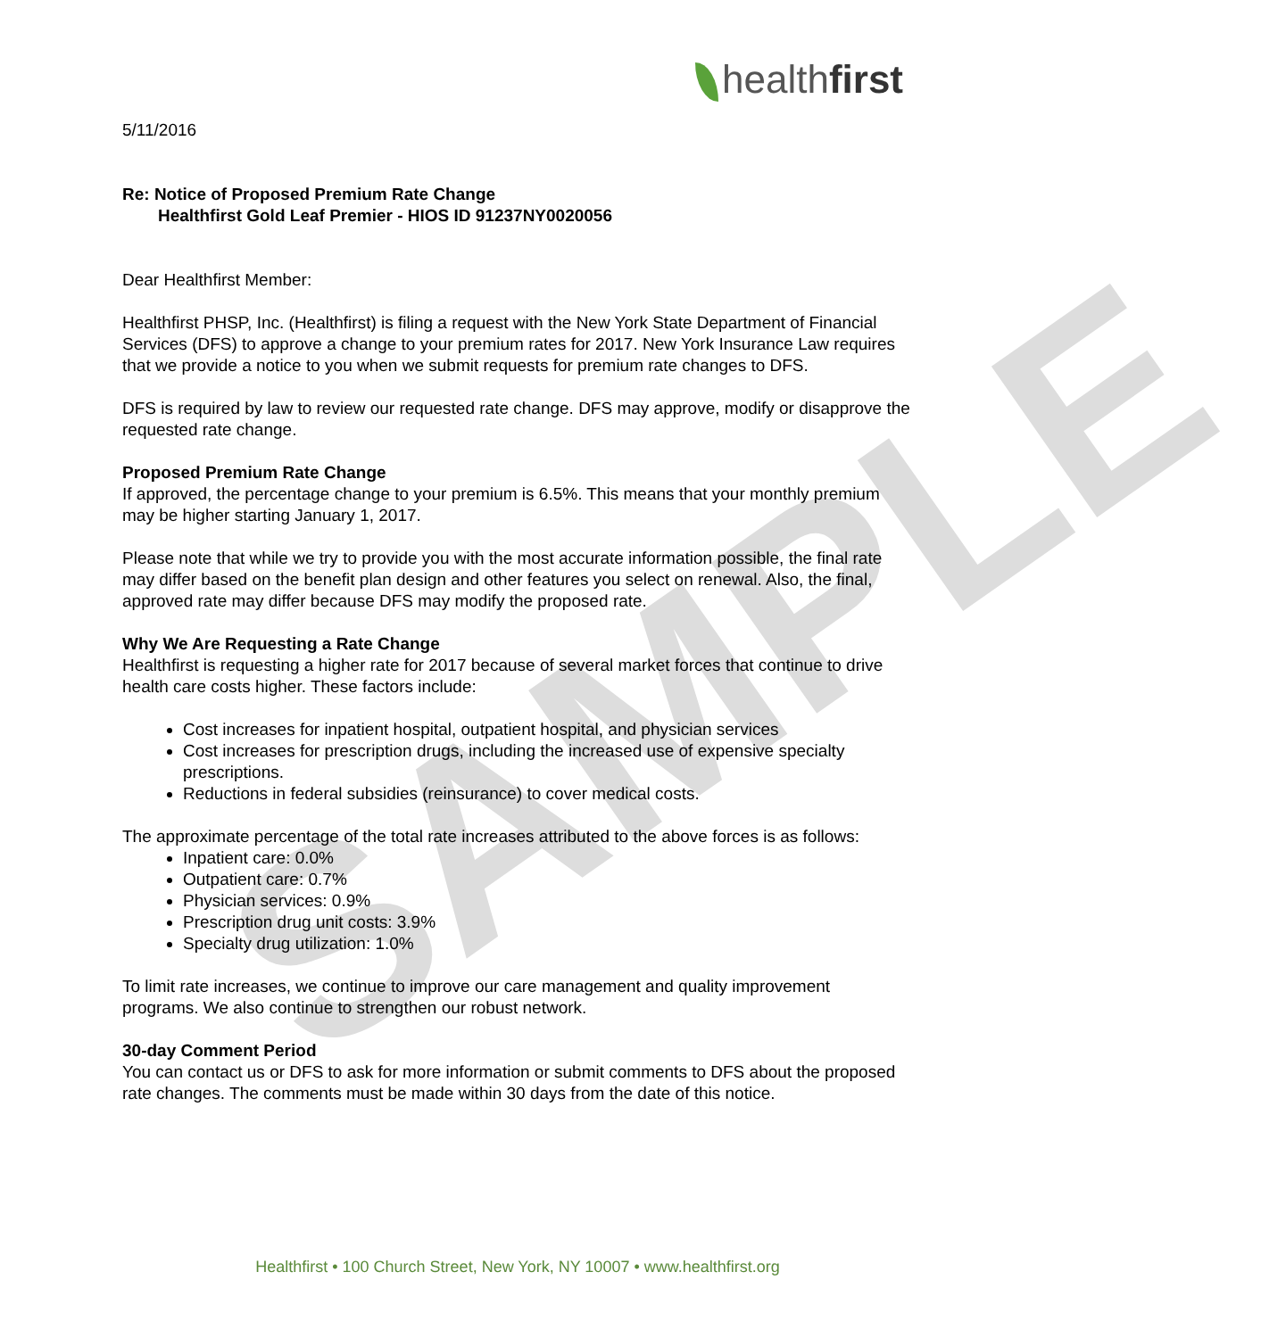SAMPLE
healthfirst
5/11/2016
Re: Notice of Proposed Premium Rate Change
Healthfirst Gold Leaf Premier - HIOS ID 91237NY0020056
Dear Healthfirst Member:
Healthfirst PHSP, Inc. (Healthfirst) is filing a request with the New York State Department of Financial Services (DFS) to approve a change to your premium rates for 2017. New York Insurance Law requires that we provide a notice to you when we submit requests for premium rate changes to DFS.
DFS is required by law to review our requested rate change. DFS may approve, modify or disapprove the requested rate change.
Proposed Premium Rate Change
If approved, the percentage change to your premium is 6.5%. This means that your monthly premium may be higher starting January 1, 2017.
Please note that while we try to provide you with the most accurate information possible, the final rate may differ based on the benefit plan design and other features you select on renewal. Also, the final, approved rate may differ because DFS may modify the proposed rate.
Why We Are Requesting a Rate Change
Healthfirst is requesting a higher rate for 2017 because of several market forces that continue to drive health care costs higher. These factors include:
Cost increases for inpatient hospital, outpatient hospital, and physician services
Cost increases for prescription drugs, including the increased use of expensive specialty prescriptions.
Reductions in federal subsidies (reinsurance) to cover medical costs.
The approximate percentage of the total rate increases attributed to the above forces is as follows:
Inpatient care: 0.0%
Outpatient care: 0.7%
Physician services: 0.9%
Prescription drug unit costs: 3.9%
Specialty drug utilization: 1.0%
To limit rate increases, we continue to improve our care management and quality improvement programs. We also continue to strengthen our robust network.
30-day Comment Period
You can contact us or DFS to ask for more information or submit comments to DFS about the proposed rate changes. The comments must be made within 30 days from the date of this notice.
Healthfirst • 100 Church Street, New York, NY 10007 • www.healthfirst.org